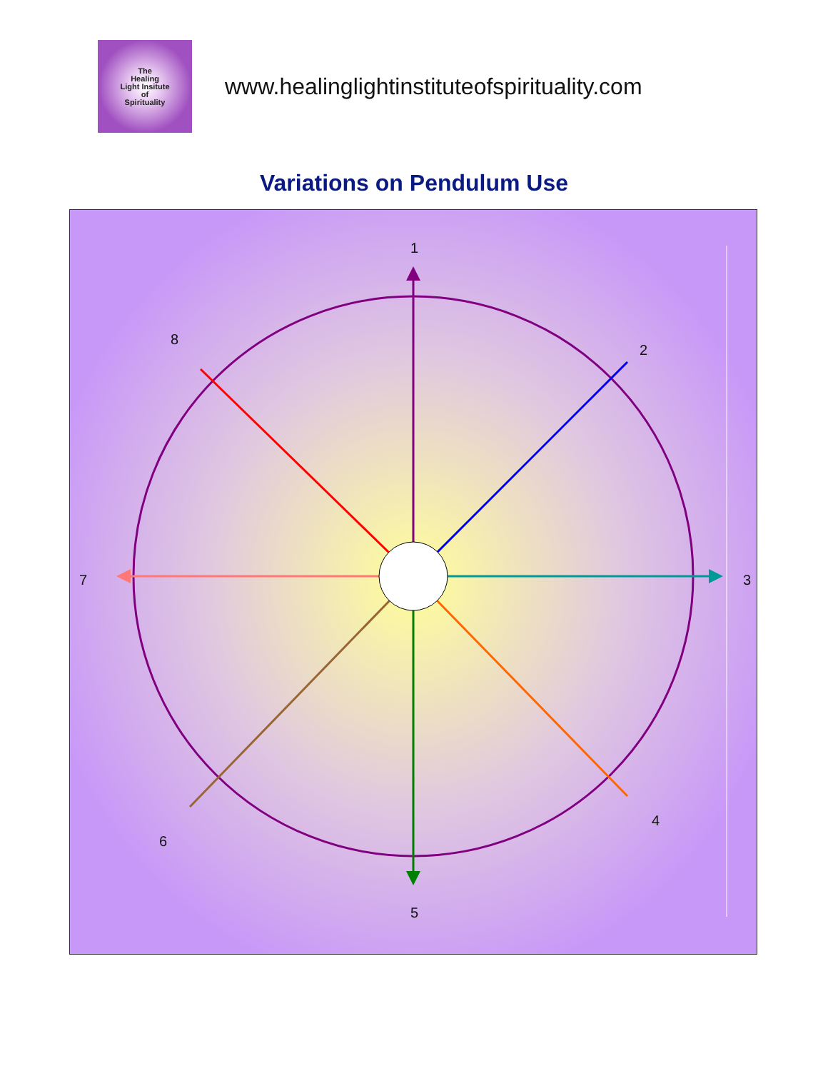The
Healing
Light Insitute
of
Spirituality
www.healinglightinstituteofspirituality.com
Variations on Pendulum Use
1
2
3
4
5
6
7
8